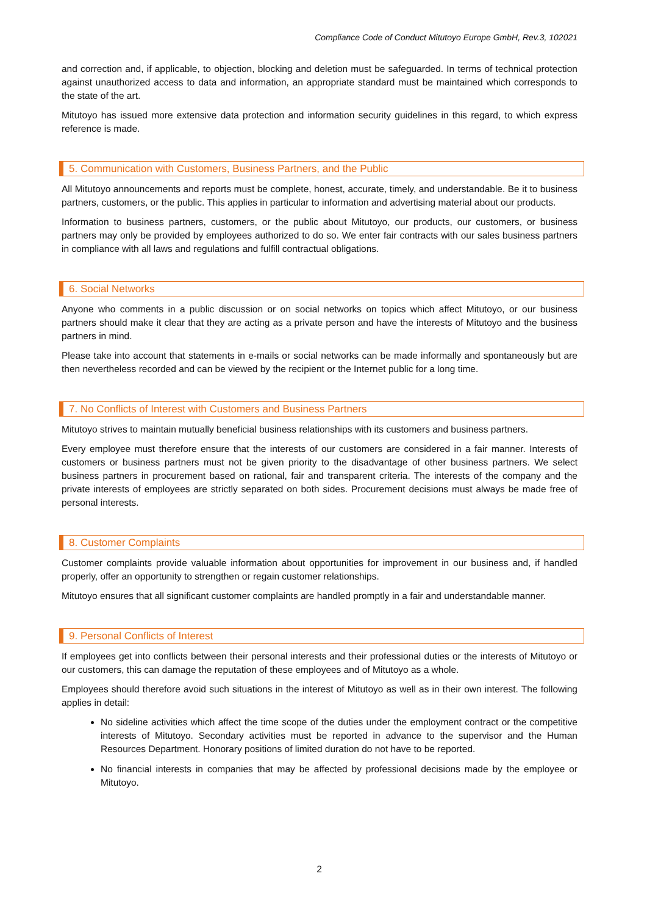Compliance Code of Conduct Mitutoyo Europe GmbH, Rev.3, 102021
and correction and, if applicable, to objection, blocking and deletion must be safeguarded. In terms of technical protection against unauthorized access to data and information, an appropriate standard must be maintained which corresponds to the state of the art.
Mitutoyo has issued more extensive data protection and information security guidelines in this regard, to which express reference is made.
5. Communication with Customers, Business Partners, and the Public
All Mitutoyo announcements and reports must be complete, honest, accurate, timely, and understandable. Be it to business partners, customers, or the public. This applies in particular to information and advertising material about our products.
Information to business partners, customers, or the public about Mitutoyo, our products, our customers, or business partners may only be provided by employees authorized to do so. We enter fair contracts with our sales business partners in compliance with all laws and regulations and fulfill contractual obligations.
6. Social Networks
Anyone who comments in a public discussion or on social networks on topics which affect Mitutoyo, or our business partners should make it clear that they are acting as a private person and have the interests of Mitutoyo and the business partners in mind.
Please take into account that statements in e-mails or social networks can be made informally and spontaneously but are then nevertheless recorded and can be viewed by the recipient or the Internet public for a long time.
7. No Conflicts of Interest with Customers and Business Partners
Mitutoyo strives to maintain mutually beneficial business relationships with its customers and business partners.
Every employee must therefore ensure that the interests of our customers are considered in a fair manner. Interests of customers or business partners must not be given priority to the disadvantage of other business partners. We select business partners in procurement based on rational, fair and transparent criteria. The interests of the company and the private interests of employees are strictly separated on both sides. Procurement decisions must always be made free of personal interests.
8. Customer Complaints
Customer complaints provide valuable information about opportunities for improvement in our business and, if handled properly, offer an opportunity to strengthen or regain customer relationships.
Mitutoyo ensures that all significant customer complaints are handled promptly in a fair and understandable manner.
9. Personal Conflicts of Interest
If employees get into conflicts between their personal interests and their professional duties or the interests of Mitutoyo or our customers, this can damage the reputation of these employees and of Mitutoyo as a whole.
Employees should therefore avoid such situations in the interest of Mitutoyo as well as in their own interest. The following applies in detail:
No sideline activities which affect the time scope of the duties under the employment contract or the competitive interests of Mitutoyo. Secondary activities must be reported in advance to the supervisor and the Human Resources Department. Honorary positions of limited duration do not have to be reported.
No financial interests in companies that may be affected by professional decisions made by the employee or Mitutoyo.
2